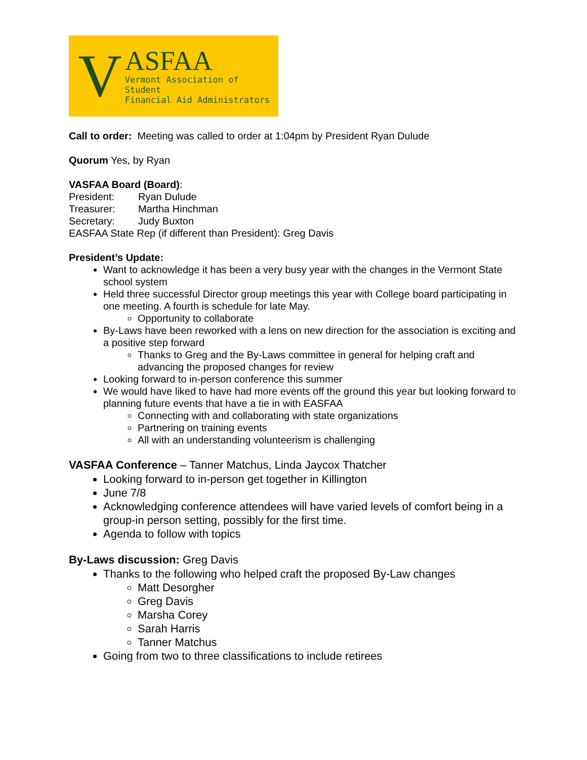V
ASFAA
Vermont Association of Student
Financial Aid Administrators
Call to order: Meeting was called to order at 1:04pm by President Ryan Dulude
Quorum Yes, by Ryan
VASFAA Board (Board):
President: Ryan Dulude
Treasurer: Martha Hinchman
Secretary: Judy Buxton
EASFAA State Rep (if different than President): Greg Davis
President’s Update:
Want to acknowledge it has been a very busy year with the changes in the Vermont State school system
Held three successful Director group meetings this year with College board participating in one meeting. A fourth is schedule for late May.
Opportunity to collaborate
By-Laws have been reworked with a lens on new direction for the association is exciting and a positive step forward
Thanks to Greg and the By-Laws committee in general for helping craft and advancing the proposed changes for review
Looking forward to in-person conference this summer
We would have liked to have had more events off the ground this year but looking forward to planning future events that have a tie in with EASFAA
Connecting with and collaborating with state organizations
Partnering on training events
All with an understanding volunteerism is challenging
VASFAA Conference – Tanner Matchus, Linda Jaycox Thatcher
Looking forward to in-person get together in Killington
June 7/8
Acknowledging conference attendees will have varied levels of comfort being in a group-in person setting, possibly for the first time.
Agenda to follow with topics
By-Laws discussion: Greg Davis
Thanks to the following who helped craft the proposed By-Law changes
Matt Desorgher
Greg Davis
Marsha Corey
Sarah Harris
Tanner Matchus
Going from two to three classifications to include retirees